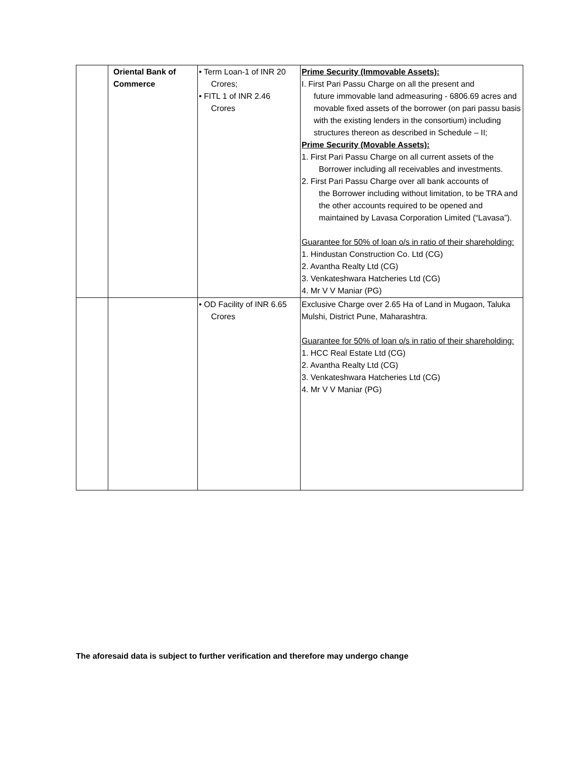| | Oriental Bank of Commerce | • Term Loan-1 of INR 20 Crores; • FITL 1 of INR 2.46 Crores | Prime Security (Immovable Assets): I. First Pari Passu Charge on all the present and future immovable land admeasuring - 6806.69 acres and movable fixed assets of the borrower (on pari passu basis with the existing lenders in the consortium) including structures thereon as described in Schedule – II; Prime Security (Movable Assets): 1. First Pari Passu Charge on all current assets of the Borrower including all receivables and investments. 2. First Pari Passu Charge over all bank accounts of the Borrower including without limitation, to be TRA and the other accounts required to be opened and maintained by Lavasa Corporation Limited (“Lavasa”). Guarantee for 50% of loan o/s in ratio of their shareholding: 1. Hindustan Construction Co. Ltd (CG) 2. Avantha Realty Ltd (CG) 3. Venkateshwara Hatcheries Ltd (CG) 4. Mr V V Maniar (PG) |
| | | • OD Facility of INR 6.65 Crores | Exclusive Charge over 2.65 Ha of Land in Mugaon, Taluka Mulshi, District Pune, Maharashtra. Guarantee for 50% of loan o/s in ratio of their shareholding: 1. HCC Real Estate Ltd (CG) 2. Avantha Realty Ltd (CG) 3. Venkateshwara Hatcheries Ltd (CG) 4. Mr V V Maniar (PG) |
The aforesaid data is subject to further verification and therefore may undergo change